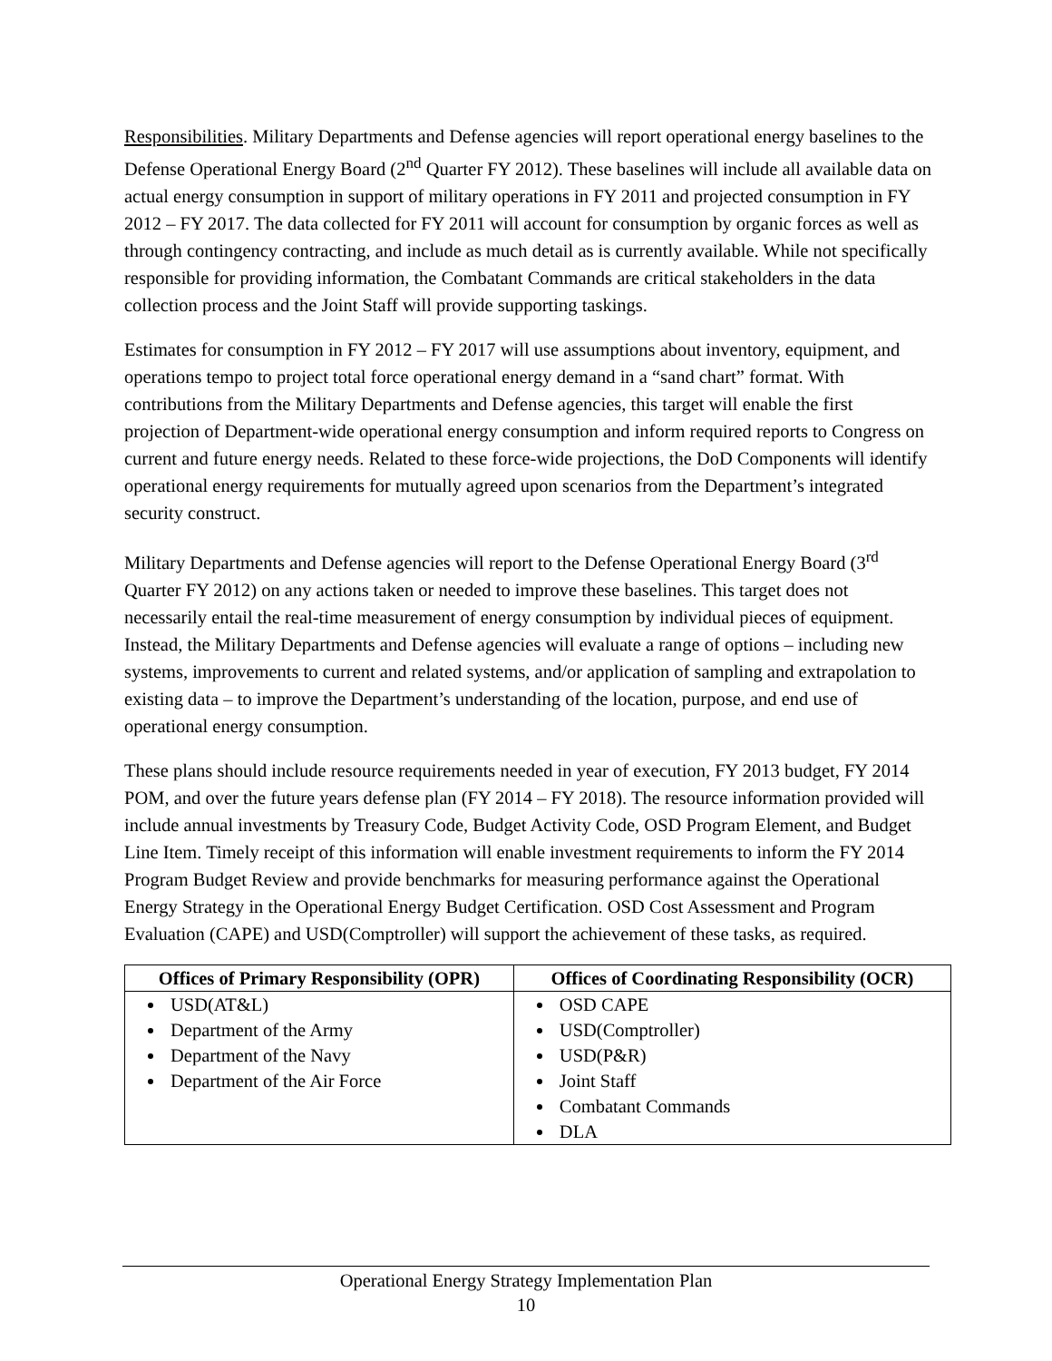Responsibilities. Military Departments and Defense agencies will report operational energy baselines to the Defense Operational Energy Board (2<sup>nd</sup> Quarter FY 2012). These baselines will include all available data on actual energy consumption in support of military operations in FY 2011 and projected consumption in FY 2012 – FY 2017. The data collected for FY 2011 will account for consumption by organic forces as well as through contingency contracting, and include as much detail as is currently available. While not specifically responsible for providing information, the Combatant Commands are critical stakeholders in the data collection process and the Joint Staff will provide supporting taskings.
Estimates for consumption in FY 2012 – FY 2017 will use assumptions about inventory, equipment, and operations tempo to project total force operational energy demand in a “sand chart” format. With contributions from the Military Departments and Defense agencies, this target will enable the first projection of Department-wide operational energy consumption and inform required reports to Congress on current and future energy needs. Related to these force-wide projections, the DoD Components will identify operational energy requirements for mutually agreed upon scenarios from the Department’s integrated security construct.
Military Departments and Defense agencies will report to the Defense Operational Energy Board (3<sup>rd</sup> Quarter FY 2012) on any actions taken or needed to improve these baselines. This target does not necessarily entail the real-time measurement of energy consumption by individual pieces of equipment. Instead, the Military Departments and Defense agencies will evaluate a range of options – including new systems, improvements to current and related systems, and/or application of sampling and extrapolation to existing data – to improve the Department’s understanding of the location, purpose, and end use of operational energy consumption.
These plans should include resource requirements needed in year of execution, FY 2013 budget, FY 2014 POM, and over the future years defense plan (FY 2014 – FY 2018). The resource information provided will include annual investments by Treasury Code, Budget Activity Code, OSD Program Element, and Budget Line Item. Timely receipt of this information will enable investment requirements to inform the FY 2014 Program Budget Review and provide benchmarks for measuring performance against the Operational Energy Strategy in the Operational Energy Budget Certification. OSD Cost Assessment and Program Evaluation (CAPE) and USD(Comptroller) will support the achievement of these tasks, as required.
| Offices of Primary Responsibility (OPR) | Offices of Coordinating Responsibility (OCR) |
| --- | --- |
| USD(AT&L) Department of the Army Department of the Navy Department of the Air Force | OSD CAPE USD(Comptroller) USD(P&R) Joint Staff Combatant Commands DLA |
Operational Energy Strategy Implementation Plan
10